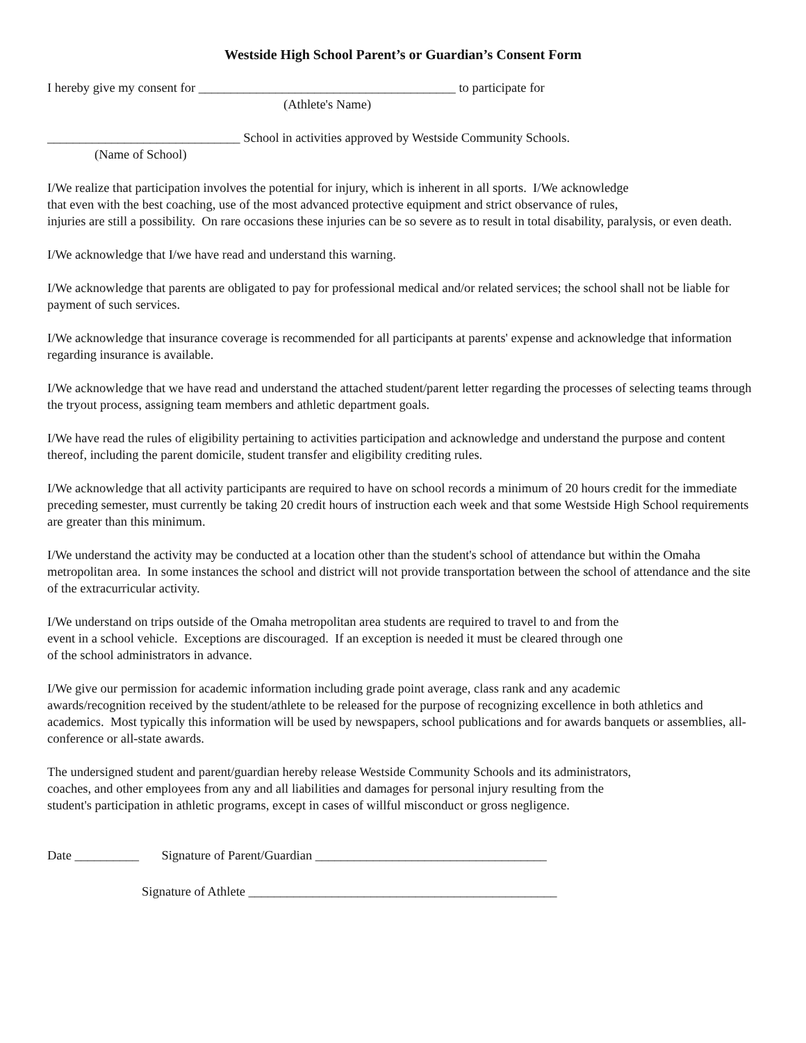Westside High School Parent’s or Guardian’s Consent Form
I hereby give my consent for ________________________________________ to participate for
(Athlete's Name)
______________________________ School in activities approved by Westside Community Schools.
(Name of School)
I/We realize that participation involves the potential for injury, which is inherent in all sports. I/We acknowledge
that even with the best coaching, use of the most advanced protective equipment and strict observance of rules,
injuries are still a possibility. On rare occasions these injuries can be so severe as to result in total disability, paralysis, or even death.
I/We acknowledge that I/we have read and understand this warning.
I/We acknowledge that parents are obligated to pay for professional medical and/or related services; the school shall not be liable for payment of such services.
I/We acknowledge that insurance coverage is recommended for all participants at parents' expense and acknowledge that information regarding insurance is available.
I/We acknowledge that we have read and understand the attached student/parent letter regarding the processes of selecting teams through the tryout process, assigning team members and athletic department goals.
I/We have read the rules of eligibility pertaining to activities participation and acknowledge and understand the purpose and content thereof, including the parent domicile, student transfer and eligibility crediting rules.
I/We acknowledge that all activity participants are required to have on school records a minimum of 20 hours credit for the immediate preceding semester, must currently be taking 20 credit hours of instruction each week and that some Westside High School requirements are greater than this minimum.
I/We understand the activity may be conducted at a location other than the student's school of attendance but within the Omaha metropolitan area. In some instances the school and district will not provide transportation between the school of attendance and the site of the extracurricular activity.
I/We understand on trips outside of the Omaha metropolitan area students are required to travel to and from the
event in a school vehicle. Exceptions are discouraged. If an exception is needed it must be cleared through one
of the school administrators in advance.
I/We give our permission for academic information including grade point average, class rank and any academic
awards/recognition received by the student/athlete to be released for the purpose of recognizing excellence in both athletics and academics. Most typically this information will be used by newspapers, school publications and for awards banquets or assemblies, all-conference or all-state awards.
The undersigned student and parent/guardian hereby release Westside Community Schools and its administrators,
coaches, and other employees from any and all liabilities and damages for personal injury resulting from the
student's participation in athletic programs, except in cases of willful misconduct or gross negligence.
Date __________ Signature of Parent/Guardian ____________________________________
Signature of Athlete ________________________________________________